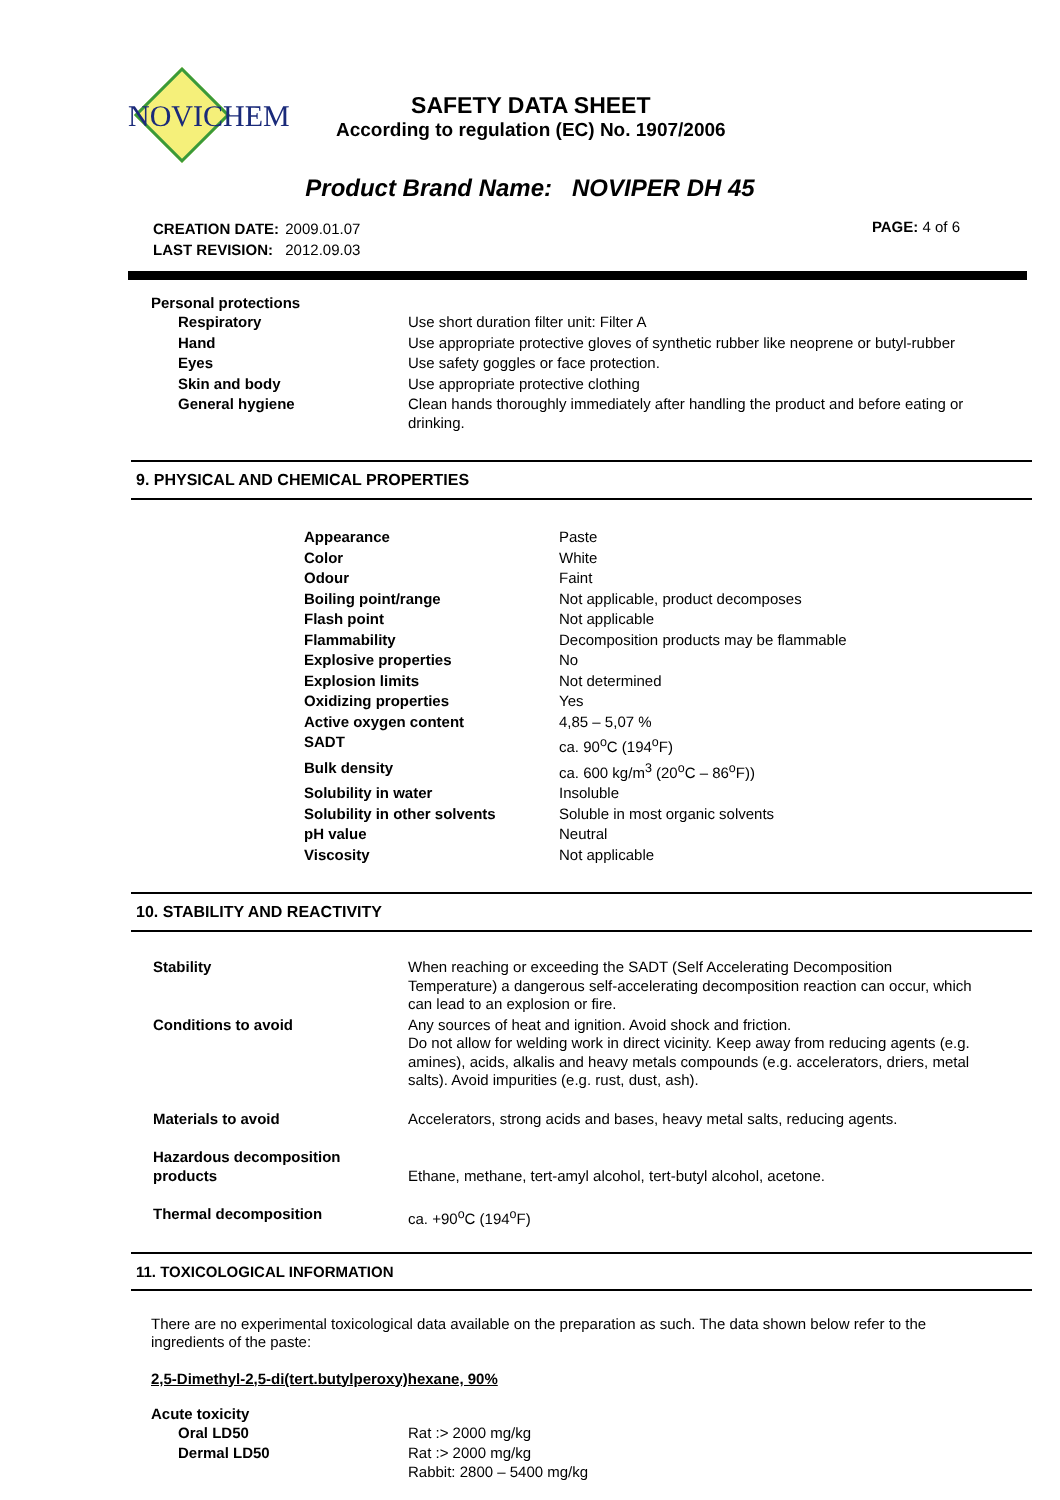NOVICHEM
SAFETY DATA SHEET
According to regulation (EC) No. 1907/2006
Product Brand Name: NOVIPER DH 45
| CREATION DATE: | 2009.01.07 |
| LAST REVISION: | 2012.09.03 |
PAGE: 4 of 6
Personal protections
| Respiratory | Use short duration filter unit: Filter A |
| Hand | Use appropriate protective gloves of synthetic rubber like neoprene or butyl-rubber |
| Eyes | Use safety goggles or face protection. |
| Skin and body | Use appropriate protective clothing |
| General hygiene | Clean hands thoroughly immediately after handling the product and before eating or drinking. |
9. PHYSICAL AND CHEMICAL PROPERTIES
| Appearance | Paste |
| Color | White |
| Odour | Faint |
| Boiling point/range | Not applicable, product decomposes |
| Flash point | Not applicable |
| Flammability | Decomposition products may be flammable |
| Explosive properties | No |
| Explosion limits | Not determined |
| Oxidizing properties | Yes |
| Active oxygen content | 4,85 – 5,07 % |
| SADT | ca. 90<sup>o</sup>C (194<sup>o</sup>F) |
| Bulk density | ca. 600 kg/m<sup>3</sup> (20<sup>o</sup>C – 86<sup>o</sup>F)) |
| Solubility in water | Insoluble |
| Solubility in other solvents | Soluble in most organic solvents |
| pH value | Neutral |
| Viscosity | Not applicable |
10. STABILITY AND REACTIVITY
| Stability | When reaching or exceeding the SADT (Self Accelerating Decomposition Temperature) a dangerous self-accelerating decomposition reaction can occur, which can lead to an explosion or fire. |
| Conditions to avoid | Any sources of heat and ignition. Avoid shock and friction. Do not allow for welding work in direct vicinity. Keep away from reducing agents (e.g. amines), acids, alkalis and heavy metals compounds (e.g. accelerators, driers, metal salts). Avoid impurities (e.g. rust, dust, ash). |
| Materials to avoid | Accelerators, strong acids and bases, heavy metal salts, reducing agents. |
| Hazardous decomposition products | Ethane, methane, tert-amyl alcohol, tert-butyl alcohol, acetone. |
| Thermal decomposition | ca. +90<sup>o</sup>C (194<sup>o</sup>F) |
11. TOXICOLOGICAL INFORMATION
There are no experimental toxicological data available on the preparation as such. The data shown below refer to the ingredients of the paste:
2,5-Dimethyl-2,5-di(tert.butylperoxy)hexane, 90%
Acute toxicity
| Oral LD50 | Rat :> 2000 mg/kg |
| Dermal LD50 | Rat :> 2000 mg/kg Rabbit: 2800 – 5400 mg/kg |